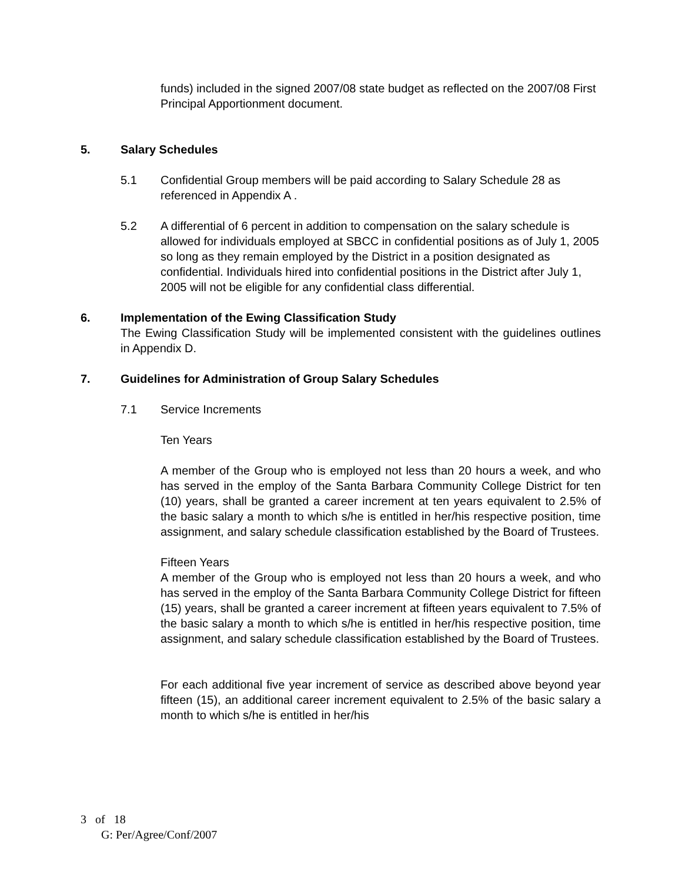funds) included in the signed 2007/08 state budget as reflected on the 2007/08 First Principal Apportionment document.
5. Salary Schedules
5.1 Confidential Group members will be paid according to Salary Schedule 28 as referenced in Appendix A .
5.2 A differential of 6 percent in addition to compensation on the salary schedule is allowed for individuals employed at SBCC in confidential positions as of July 1, 2005 so long as they remain employed by the District in a position designated as confidential. Individuals hired into confidential positions in the District after July 1, 2005 will not be eligible for any confidential class differential.
6. Implementation of the Ewing Classification Study
The Ewing Classification Study will be implemented consistent with the guidelines outlines in Appendix D.
7. Guidelines for Administration of Group Salary Schedules
7.1 Service Increments
Ten Years
A member of the Group who is employed not less than 20 hours a week, and who has served in the employ of the Santa Barbara Community College District for ten (10) years, shall be granted a career increment at ten years equivalent to 2.5% of the basic salary a month to which s/he is entitled in her/his respective position, time assignment, and salary schedule classification established by the Board of Trustees.
Fifteen Years
A member of the Group who is employed not less than 20 hours a week, and who has served in the employ of the Santa Barbara Community College District for fifteen (15) years, shall be granted a career increment at fifteen years equivalent to 7.5% of the basic salary a month to which s/he is entitled in her/his respective position, time assignment, and salary schedule classification established by the Board of Trustees.
For each additional five year increment of service as described above beyond year fifteen (15), an additional career increment equivalent to 2.5% of the basic salary a month to which s/he is entitled in her/his
3 of 18
G: Per/Agree/Conf/2007